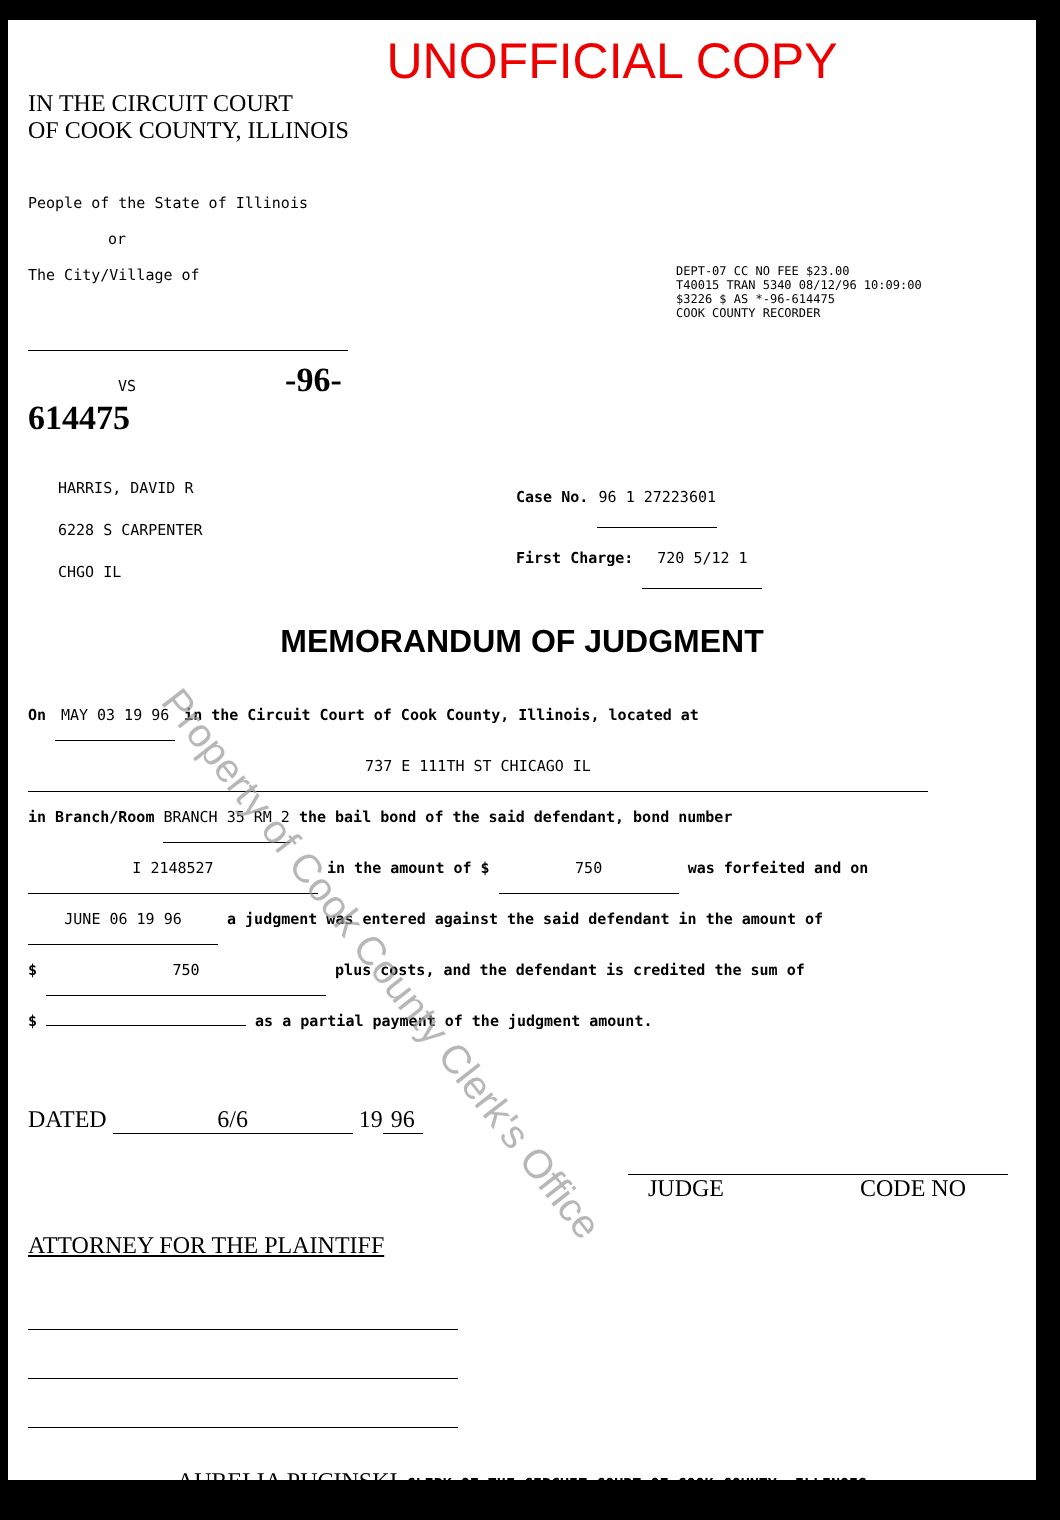UNOFFICIAL COPY
IN THE CIRCUIT COURT
OF COOK COUNTY, ILLINOIS
People of the State of Illinois
or
The City/Village of
DEPT-07 CC NO FEE $23.00
T40015 TRAN 5340 08/12/96 10:09:00
$3226 $ AS *-96-614475
COOK COUNTY RECORDER
VS -96-614475
HARRIS, DAVID R
6228 S CARPENTER
CHGO IL
Case No. 96 1 27223601
First Charge: 720 5/12 1
MEMORANDUM OF JUDGMENT
On MAY 03 19 96 in the Circuit Court of Cook County, Illinois, located at
737 E 111TH ST CHICAGO IL
in Branch/Room BRANCH 35 RM 2 the bail bond of the said defendant, bond number
I 2148527 in the amount of $ 750 was forfeited and on
JUNE 06 19 96 a judgment was entered against the said defendant in the amount of
$ 750 plus costs, and the defendant is credited the sum of
$ as a partial payment of the judgment amount.
DATED 6/6 19 96
JUDGE CODE NO
ATTORNEY FOR THE PLAINTIFF
AURELIA PUCINSKI CLERK OF THE CIRCUIT COURT OF COOK COUNTY, ILLINOIS
Property of Cook County Clerk's Office